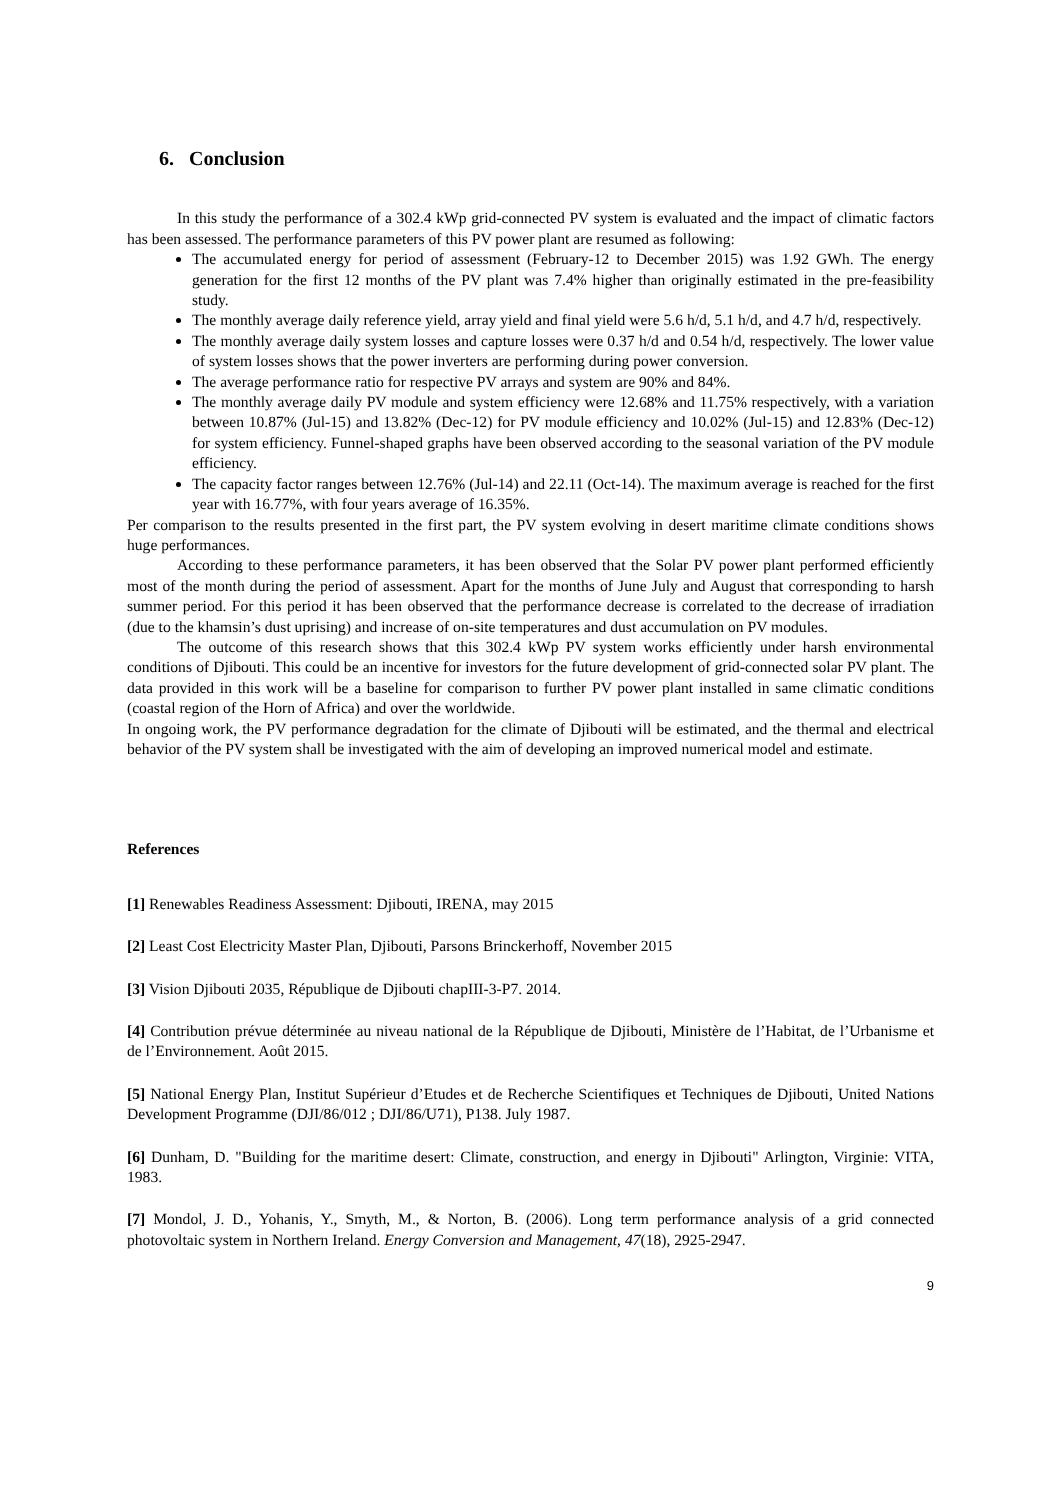6. Conclusion
In this study the performance of a 302.4 kWp grid-connected PV system is evaluated and the impact of climatic factors has been assessed. The performance parameters of this PV power plant are resumed as following:
The accumulated energy for period of assessment (February-12 to December 2015) was 1.92 GWh. The energy generation for the first 12 months of the PV plant was 7.4% higher than originally estimated in the pre-feasibility study.
The monthly average daily reference yield, array yield and final yield were 5.6 h/d, 5.1 h/d, and 4.7 h/d, respectively.
The monthly average daily system losses and capture losses were 0.37 h/d and 0.54 h/d, respectively. The lower value of system losses shows that the power inverters are performing during power conversion.
The average performance ratio for respective PV arrays and system are 90% and 84%.
The monthly average daily PV module and system efficiency were 12.68% and 11.75% respectively, with a variation between 10.87% (Jul-15) and 13.82% (Dec-12) for PV module efficiency and 10.02% (Jul-15) and 12.83% (Dec-12) for system efficiency. Funnel-shaped graphs have been observed according to the seasonal variation of the PV module efficiency.
The capacity factor ranges between 12.76% (Jul-14) and 22.11 (Oct-14). The maximum average is reached for the first year with 16.77%, with four years average of 16.35%.
Per comparison to the results presented in the first part, the PV system evolving in desert maritime climate conditions shows huge performances.
According to these performance parameters, it has been observed that the Solar PV power plant performed efficiently most of the month during the period of assessment. Apart for the months of June July and August that corresponding to harsh summer period. For this period it has been observed that the performance decrease is correlated to the decrease of irradiation (due to the khamsin’s dust uprising) and increase of on-site temperatures and dust accumulation on PV modules.
The outcome of this research shows that this 302.4 kWp PV system works efficiently under harsh environmental conditions of Djibouti. This could be an incentive for investors for the future development of grid-connected solar PV plant. The data provided in this work will be a baseline for comparison to further PV power plant installed in same climatic conditions (coastal region of the Horn of Africa) and over the worldwide.
In ongoing work, the PV performance degradation for the climate of Djibouti will be estimated, and the thermal and electrical behavior of the PV system shall be investigated with the aim of developing an improved numerical model and estimate.
References
[1] Renewables Readiness Assessment: Djibouti, IRENA, may 2015
[2] Least Cost Electricity Master Plan, Djibouti, Parsons Brinckerhoff, November 2015
[3] Vision Djibouti 2035, République de Djibouti chapIII-3-P7. 2014.
[4] Contribution prévue déterminée au niveau national de la République de Djibouti, Ministère de l’Habitat, de l’Urbanisme et de l’Environnement. Août 2015.
[5] National Energy Plan, Institut Supérieur d’Etudes et de Recherche Scientifiques et Techniques de Djibouti, United Nations Development Programme (DJI/86/012 ; DJI/86/U71), P138. July 1987.
[6] Dunham, D. "Building for the maritime desert: Climate, construction, and energy in Djibouti" Arlington, Virginie: VITA, 1983.
[7] Mondol, J. D., Yohanis, Y., Smyth, M., & Norton, B. (2006). Long term performance analysis of a grid connected photovoltaic system in Northern Ireland. Energy Conversion and Management, 47(18), 2925-2947.
9